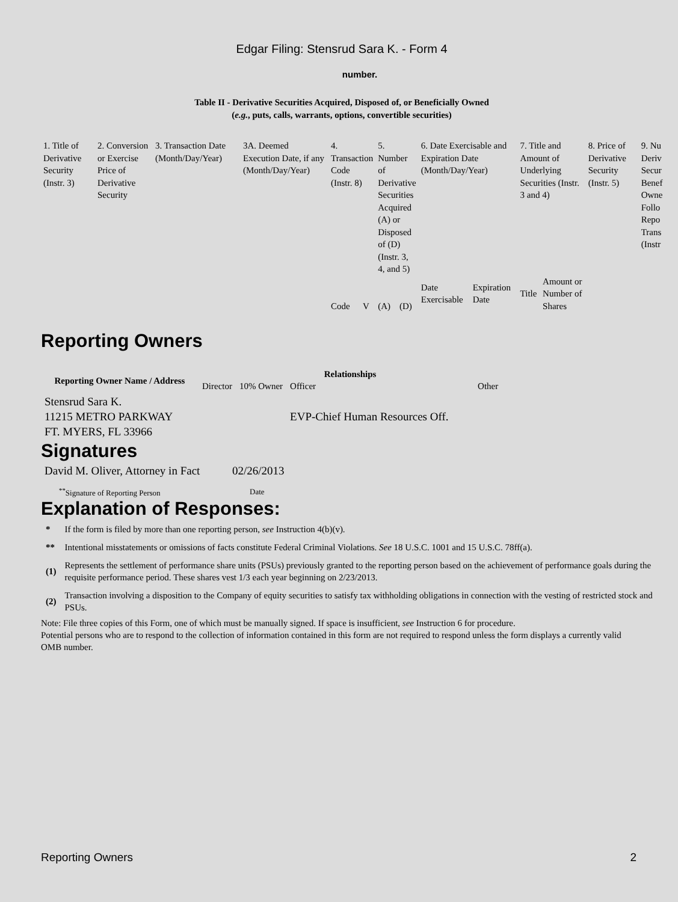Edgar Filing: Stensrud Sara K. - Form 4
number.
Table II - Derivative Securities Acquired, Disposed of, or Beneficially Owned
(e.g., puts, calls, warrants, options, convertible securities)
| 1. Title of Derivative Security (Instr. 3) | 2. Conversion or Exercise Price of Derivative Security | 3. Transaction Date (Month/Day/Year) | 3A. Deemed Execution Date, if any (Month/Day/Year) | 4. Transaction Code (Instr. 8) | | 5. Number of Derivative Securities Acquired (A) or Disposed of (D) (Instr. 3, 4, and 5) | | 6. Date Exercisable and Expiration Date (Month/Day/Year) | | 7. Title and Amount of Underlying Securities (Instr. 3 and 4) | | 8. Price of Derivative Security (Instr. 5) | 9. Nu Deriv Secur Benef Owne Follo Repo Trans (Instr |
| | | | | Code | V | (A) | (D) | Date Exercisable | Expiration Date | Title | Amount or Number of Shares | | |
Reporting Owners
| Reporting Owner Name / Address | Relationships | | | |
| --- | --- | --- | --- | --- |
| | Director | 10% Owner | Officer | Other |
| Stensrud Sara K. 11215 METRO PARKWAY FT. MYERS, FL 33966 | | | EVP-Chief Human Resources Off. | |
Signatures
| David M. Oliver, Attorney in Fact | 02/26/2013 |
| <sup>**</sup> Signature of Reporting Person | Date |
Explanation of Responses:
| * | If the form is filed by more than one reporting person, see Instruction 4(b)(v). |
| ** | Intentional misstatements or omissions of facts constitute Federal Criminal Violations. See 18 U.S.C. 1001 and 15 U.S.C. 78ff(a). |
| (1) | Represents the settlement of performance share units (PSUs) previously granted to the reporting person based on the achievement of performance goals during the requisite performance period. These shares vest 1/3 each year beginning on 2/23/2013. |
| (2) | Transaction involving a disposition to the Company of equity securities to satisfy tax withholding obligations in connection with the vesting of restricted stock and PSUs. |
Note: File three copies of this Form, one of which must be manually signed. If space is insufficient, see Instruction 6 for procedure.
Potential persons who are to respond to the collection of information contained in this form are not required to respond unless the form displays a currently valid OMB number.
Reporting Owners 2